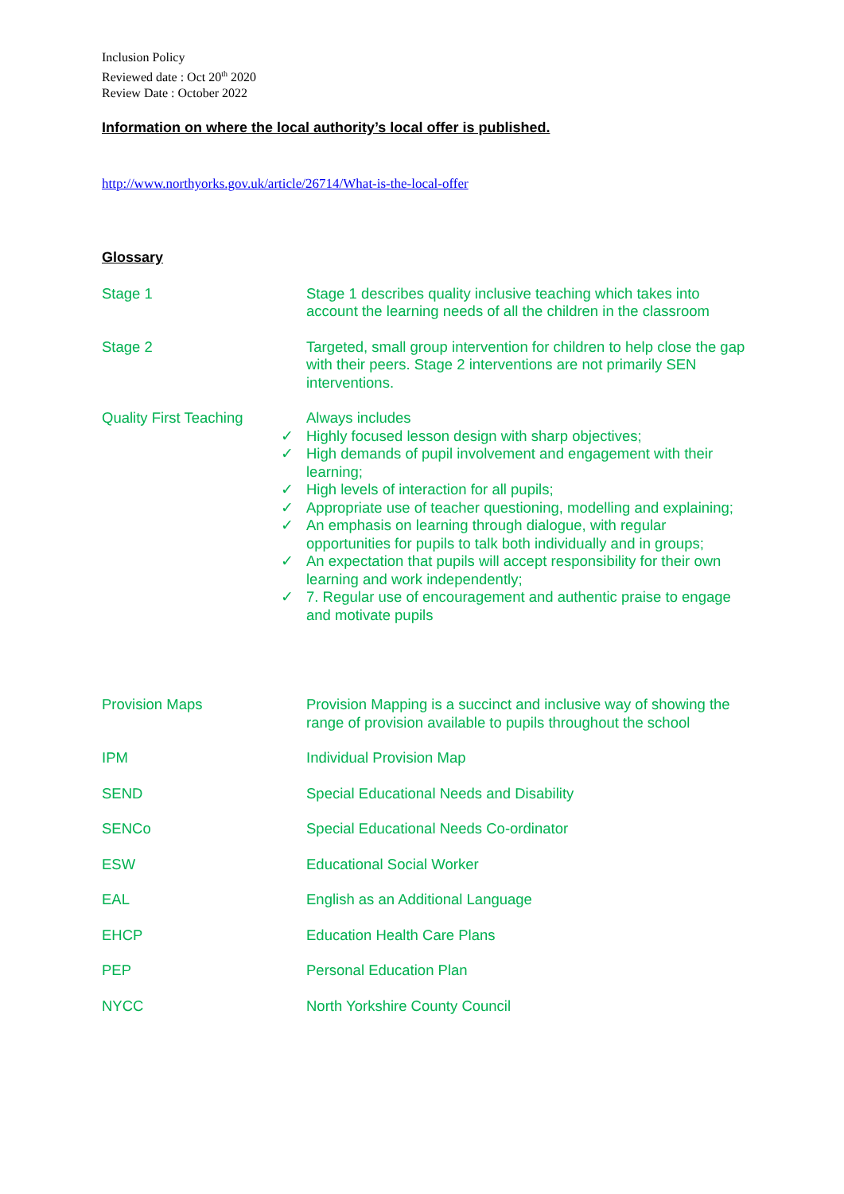Inclusion Policy
Reviewed date : Oct 20<sup>th</sup> 2020
Review Date : October 2022
Information on where the local authority’s local offer is published.
http://www.northyorks.gov.uk/article/26714/What-is-the-local-offer
Glossary
| Stage 1 | Stage 1 describes quality inclusive teaching which takes into account the learning needs of all the children in the classroom |
| Stage 2 | Targeted, small group intervention for children to help close the gap with their peers. Stage 2 interventions are not primarily SEN interventions. |
| Quality First Teaching | Always includes ✓ Highly focused lesson design with sharp objectives; ✓ High demands of pupil involvement and engagement with their learning; ✓ High levels of interaction for all pupils; ✓ Appropriate use of teacher questioning, modelling and explaining; ✓ An emphasis on learning through dialogue, with regular opportunities for pupils to talk both individually and in groups; ✓ An expectation that pupils will accept responsibility for their own learning and work independently; ✓ 7. Regular use of encouragement and authentic praise to engage and motivate pupils |
| Provision Maps | Provision Mapping is a succinct and inclusive way of showing the range of provision available to pupils throughout the school |
| IPM | Individual Provision Map |
| SEND | Special Educational Needs and Disability |
| SENCo | Special Educational Needs Co-ordinator |
| ESW | Educational Social Worker |
| EAL | English as an Additional Language |
| EHCP | Education Health Care Plans |
| PEP | Personal Education Plan |
| NYCC | North Yorkshire County Council |